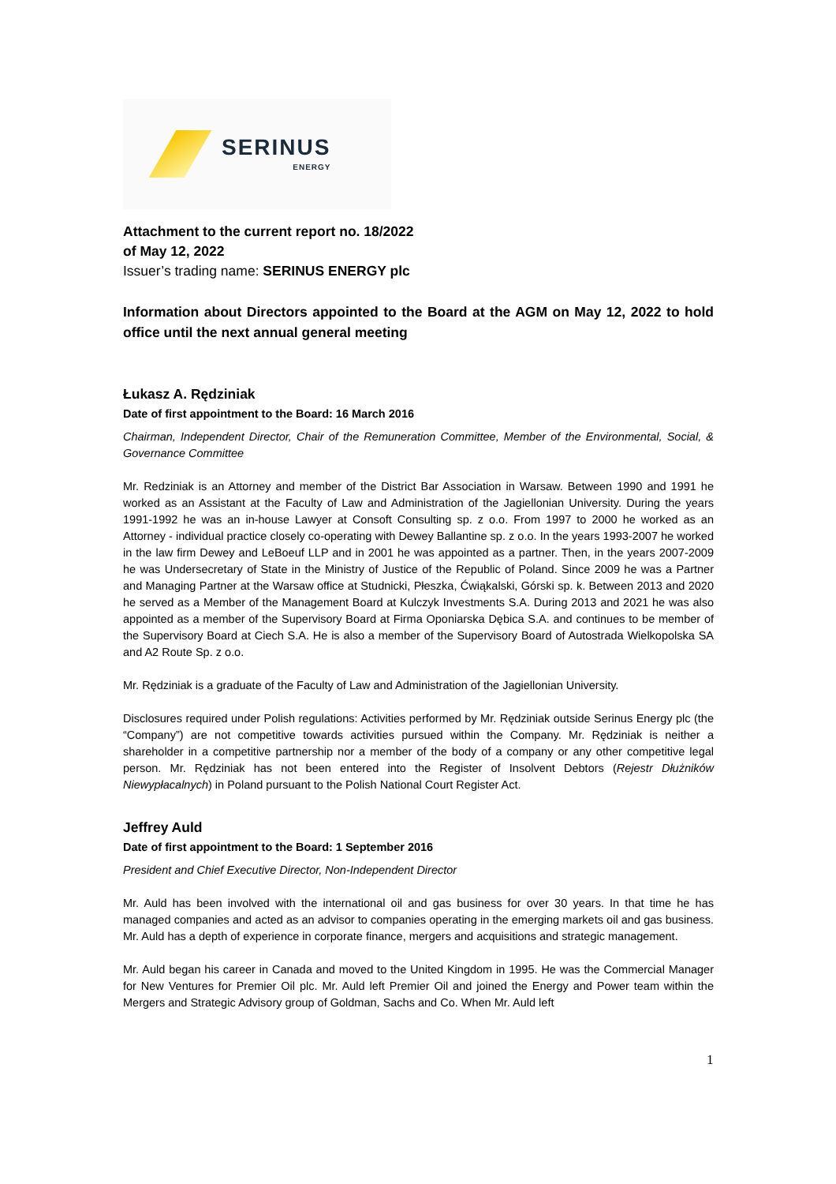SERINUS
ENERGY
Attachment to the current report no. 18/2022
of May 12, 2022
Issuer’s trading name: SERINUS ENERGY plc
Information about Directors appointed to the Board at the AGM on May 12, 2022 to hold office until the next annual general meeting
Łukasz A. Rędziniak
Date of first appointment to the Board: 16 March 2016
Chairman, Independent Director, Chair of the Remuneration Committee, Member of the Environmental, Social, & Governance Committee
Mr. Redziniak is an Attorney and member of the District Bar Association in Warsaw. Between 1990 and 1991 he worked as an Assistant at the Faculty of Law and Administration of the Jagiellonian University. During the years 1991-1992 he was an in-house Lawyer at Consoft Consulting sp. z o.o. From 1997 to 2000 he worked as an Attorney - individual practice closely co-operating with Dewey Ballantine sp. z o.o. In the years 1993-2007 he worked in the law firm Dewey and LeBoeuf LLP and in 2001 he was appointed as a partner. Then, in the years 2007-2009 he was Undersecretary of State in the Ministry of Justice of the Republic of Poland. Since 2009 he was a Partner and Managing Partner at the Warsaw office at Studnicki, Płeszka, Ćwiąkalski, Górski sp. k. Between 2013 and 2020 he served as a Member of the Management Board at Kulczyk Investments S.A. During 2013 and 2021 he was also appointed as a member of the Supervisory Board at Firma Oponiarska Dębica S.A. and continues to be member of the Supervisory Board at Ciech S.A. He is also a member of the Supervisory Board of Autostrada Wielkopolska SA and A2 Route Sp. z o.o.
Mr. Rędziniak is a graduate of the Faculty of Law and Administration of the Jagiellonian University.
Disclosures required under Polish regulations: Activities performed by Mr. Rędziniak outside Serinus Energy plc (the “Company”) are not competitive towards activities pursued within the Company. Mr. Rędziniak is neither a shareholder in a competitive partnership nor a member of the body of a company or any other competitive legal person. Mr. Rędziniak has not been entered into the Register of Insolvent Debtors (Rejestr Dłużników Niewypłacalnych) in Poland pursuant to the Polish National Court Register Act.
Jeffrey Auld
Date of first appointment to the Board: 1 September 2016
President and Chief Executive Director, Non-Independent Director
Mr. Auld has been involved with the international oil and gas business for over 30 years. In that time he has managed companies and acted as an advisor to companies operating in the emerging markets oil and gas business. Mr. Auld has a depth of experience in corporate finance, mergers and acquisitions and strategic management.
Mr. Auld began his career in Canada and moved to the United Kingdom in 1995. He was the Commercial Manager for New Ventures for Premier Oil plc. Mr. Auld left Premier Oil and joined the Energy and Power team within the Mergers and Strategic Advisory group of Goldman, Sachs and Co. When Mr. Auld left
1